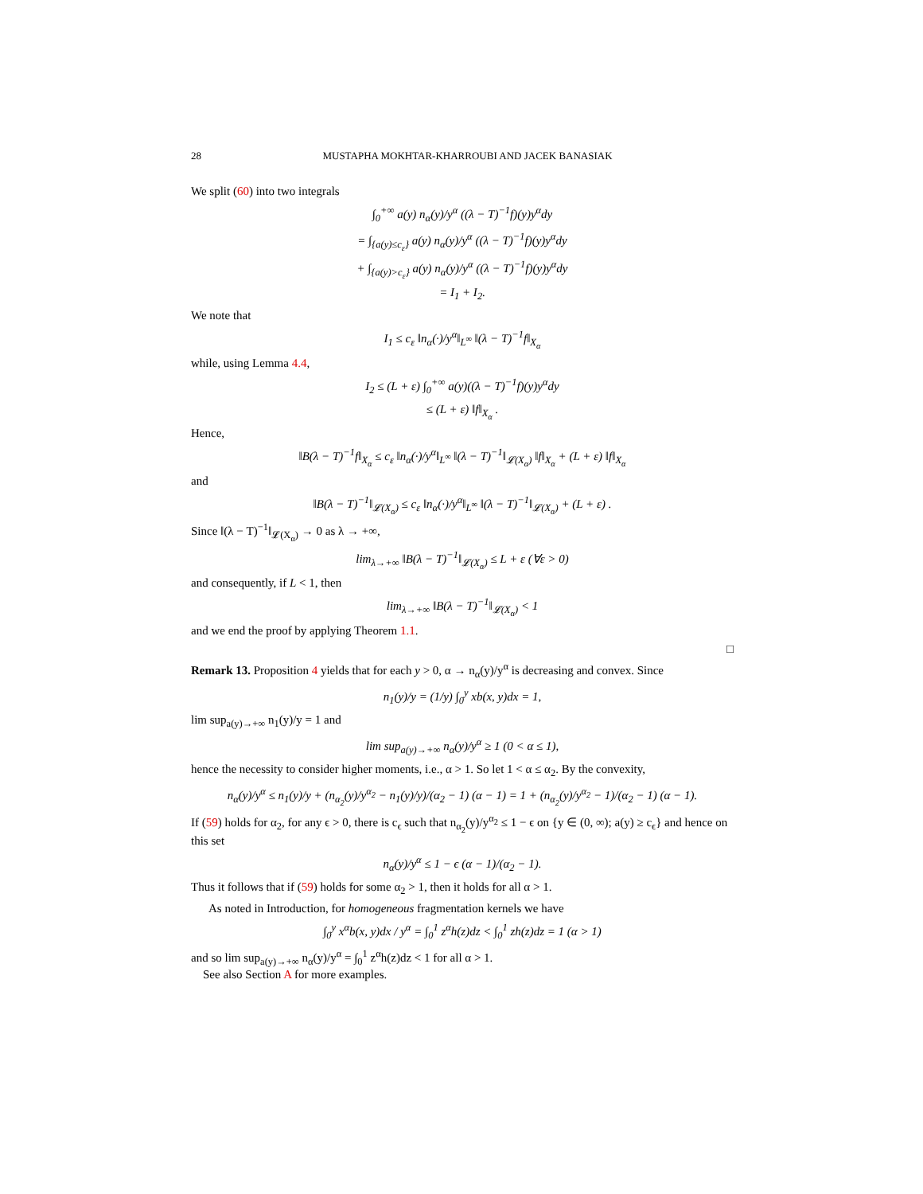28 MUSTAPHA MOKHTAR-KHARROUBI AND JACEK BANASIAK
We split (60) into two integrals
∫<sub>0</sub><sup>+∞</sup> a(y) n<sub>α</sub>(y)/y<sup>α</sup> ((λ − T)<sup>−1</sup>f)(y)y<sup>α</sup>dy
= ∫<sub>{a(y)≤c<sub>ε</sub>}</sub> a(y) n<sub>α</sub>(y)/y<sup>α</sup> ((λ − T)<sup>−1</sup>f)(y)y<sup>α</sup>dy
+ ∫<sub>{a(y)>c<sub>ε</sub>}</sub> a(y) n<sub>α</sub>(y)/y<sup>α</sup> ((λ − T)<sup>−1</sup>f)(y)y<sup>α</sup>dy
= I<sub>1</sub> + I<sub>2</sub>.
We note that
I<sub>1</sub> ≤ c<sub>ε</sub> ‖n<sub>α</sub>(·)/y<sup>α</sup>‖<sub>L<sup>∞</sup></sub> ‖(λ − T)<sup>−1</sup>f‖<sub>X<sub>α</sub></sub>
while, using Lemma 4.4,
I<sub>2</sub> ≤ (L + ε) ∫<sub>0</sub><sup>+∞</sup> a(y)((λ − T)<sup>−1</sup>f)(y)y<sup>α</sup>dy
≤ (L + ε) ‖f‖<sub>X<sub>α</sub></sub> .
Hence,
‖B(λ − T)<sup>−1</sup>f‖<sub>X<sub>α</sub></sub> ≤ c<sub>ε</sub> ‖n<sub>α</sub>(·)/y<sup>α</sup>‖<sub>L<sup>∞</sup></sub> ‖(λ − T)<sup>−1</sup>‖<sub>𝓛(X<sub>α</sub>)</sub> ‖f‖<sub>X<sub>α</sub></sub> + (L + ε) ‖f‖<sub>X<sub>α</sub></sub>
and
‖B(λ − T)<sup>−1</sup>‖<sub>𝓛(X<sub>α</sub>)</sub> ≤ c<sub>ε</sub> ‖n<sub>α</sub>(·)/y<sup>α</sup>‖<sub>L<sup>∞</sup></sub> ‖(λ − T)<sup>−1</sup>‖<sub>𝓛(X<sub>α</sub>)</sub> + (L + ε) .
Since ‖(λ − T)<sup>−1</sup>‖<sub>𝓛(X<sub>α</sub>)</sub> → 0 as λ → +∞,
lim<sub>λ→+∞</sub> ‖B(λ − T)<sup>−1</sup>‖<sub>𝓛(X<sub>α</sub>)</sub> ≤ L + ε (∀ε > 0)
and consequently, if L < 1, then
lim<sub>λ→+∞</sub> ‖B(λ − T)<sup>−1</sup>‖<sub>𝓛(X<sub>α</sub>)</sub> < 1
and we end the proof by applying Theorem 1.1.
□
Remark 13. Proposition 4 yields that for each y > 0, α → n<sub>α</sub>(y)/y<sup>α</sup> is decreasing and convex. Since
n<sub>1</sub>(y)/y = (1/y) ∫<sub>0</sub><sup>y</sup> xb(x, y)dx = 1,
lim sup<sub>a(y)→+∞</sub> n<sub>1</sub>(y)/y = 1 and
lim sup<sub>a(y)→+∞</sub> n<sub>α</sub>(y)/y<sup>α</sup> ≥ 1 (0 < α ≤ 1),
hence the necessity to consider higher moments, i.e., α > 1. So let 1 < α ≤ α<sub>2</sub>. By the convexity,
n<sub>α</sub>(y)/y<sup>α</sup> ≤ n<sub>1</sub>(y)/y + (n<sub>α<sub>2</sub></sub>(y)/y<sup>α<sub>2</sub></sup> − n<sub>1</sub>(y)/y)/(α<sub>2</sub> − 1) (α − 1) = 1 + (n<sub>α<sub>2</sub></sub>(y)/y<sup>α<sub>2</sub></sup> − 1)/(α<sub>2</sub> − 1) (α − 1).
If (59) holds for α<sub>2</sub>, for any ϵ > 0, there is c<sub>ϵ</sub> such that n<sub>α<sub>2</sub></sub>(y)/y<sup>α<sub>2</sub></sup> ≤ 1 − ϵ on {y ∈ (0, ∞); a(y) ≥ c<sub>ϵ</sub>} and hence on this set
n<sub>α</sub>(y)/y<sup>α</sup> ≤ 1 − ϵ (α − 1)/(α<sub>2</sub> − 1).
Thus it follows that if (59) holds for some α<sub>2</sub> > 1, then it holds for all α > 1.
As noted in Introduction, for homogeneous fragmentation kernels we have
∫<sub>0</sub><sup>y</sup> x<sup>α</sup>b(x, y)dx / y<sup>α</sup> = ∫<sub>0</sub><sup>1</sup> z<sup>α</sup>h(z)dz < ∫<sub>0</sub><sup>1</sup> zh(z)dz = 1 (α > 1)
and so lim sup<sub>a(y)→+∞</sub> n<sub>α</sub>(y)/y<sup>α</sup> = ∫<sub>0</sub><sup>1</sup> z<sup>α</sup>h(z)dz < 1 for all α > 1.
See also Section A for more examples.